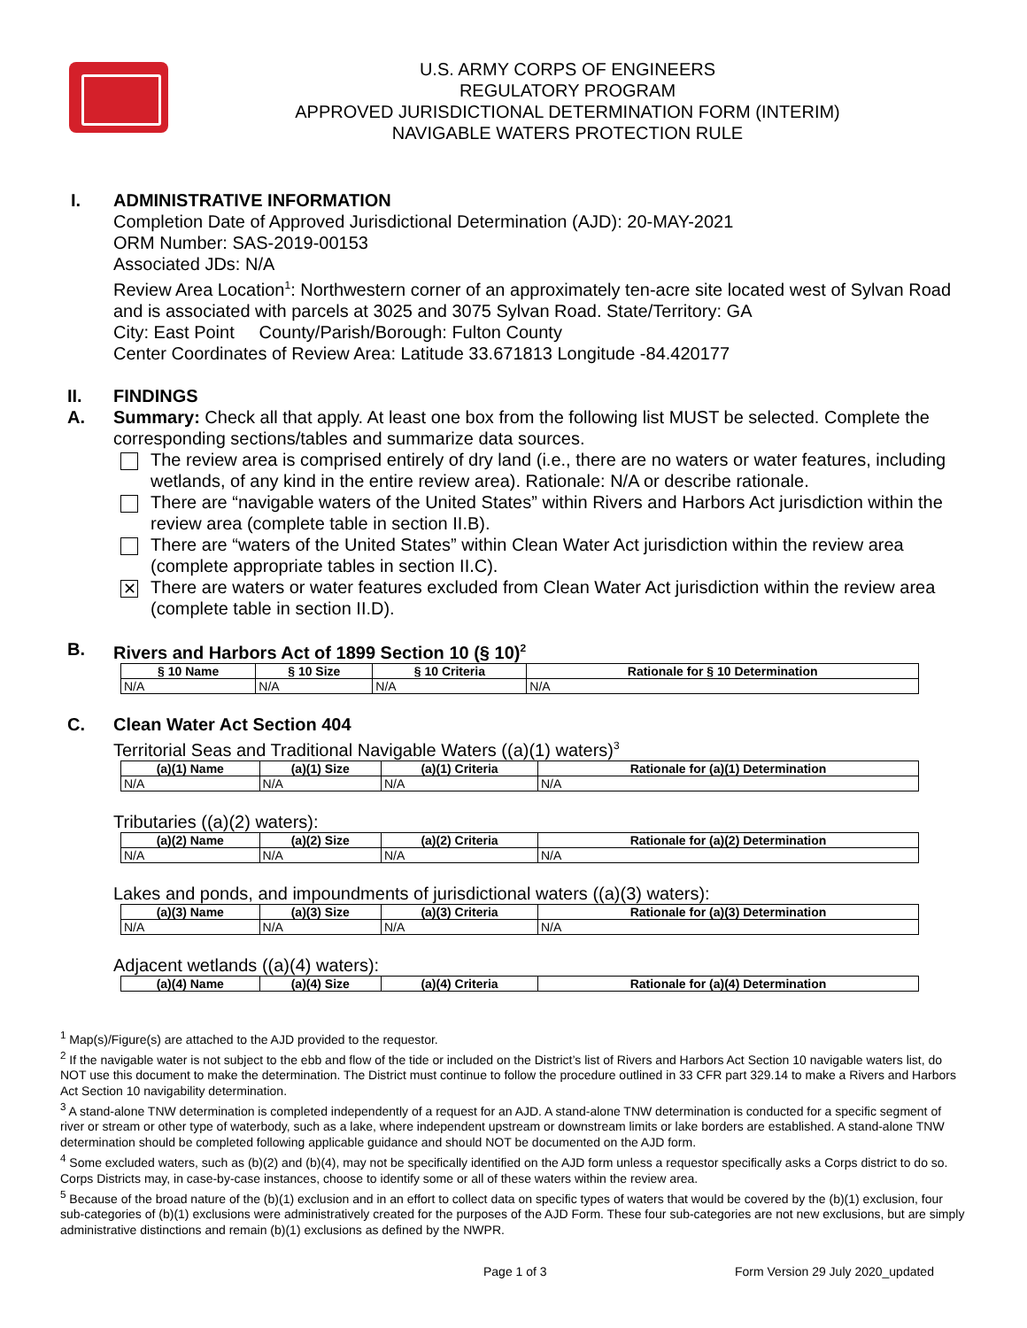U.S. ARMY CORPS OF ENGINEERS
REGULATORY PROGRAM
APPROVED JURISDICTIONAL DETERMINATION FORM (INTERIM)
NAVIGABLE WATERS PROTECTION RULE
I. ADMINISTRATIVE INFORMATION
Completion Date of Approved Jurisdictional Determination (AJD): 20-MAY-2021
ORM Number: SAS-2019-00153
Associated JDs: N/A
Review Area Location<sup>1</sup>: Northwestern corner of an approximately ten-acre site located west of Sylvan Road and is associated with parcels at 3025 and 3075 Sylvan Road. State/Territory: GA
City: East Point County/Parish/Borough: Fulton County
Center Coordinates of Review Area: Latitude 33.671813 Longitude -84.420177
II. FINDINGS
A. Summary: Check all that apply. At least one box from the following list MUST be selected. Complete the corresponding sections/tables and summarize data sources.
The review area is comprised entirely of dry land (i.e., there are no waters or water features, including wetlands, of any kind in the entire review area). Rationale: N/A or describe rationale.
There are “navigable waters of the United States” within Rivers and Harbors Act jurisdiction within the review area (complete table in section II.B).
There are “waters of the United States” within Clean Water Act jurisdiction within the review area (complete appropriate tables in section II.C).
✕
There are waters or water features excluded from Clean Water Act jurisdiction within the review area (complete table in section II.D).
B. Rivers and Harbors Act of 1899 Section 10 (§ 10)<sup>2</sup>
| § 10 Name | § 10 Size | § 10 Criteria | Rationale for § 10 Determination |
| --- | --- | --- | --- |
| N/A | N/A | N/A | N/A |
C. Clean Water Act Section 404
Territorial Seas and Traditional Navigable Waters ((a)(1) waters)<sup>3</sup>
| (a)(1) Name | (a)(1) Size | (a)(1) Criteria | Rationale for (a)(1) Determination |
| --- | --- | --- | --- |
| N/A | N/A | N/A | N/A |
Tributaries ((a)(2) waters):
| (a)(2) Name | (a)(2) Size | (a)(2) Criteria | Rationale for (a)(2) Determination |
| --- | --- | --- | --- |
| N/A | N/A | N/A | N/A |
Lakes and ponds, and impoundments of jurisdictional waters ((a)(3) waters):
| (a)(3) Name | (a)(3) Size | (a)(3) Criteria | Rationale for (a)(3) Determination |
| --- | --- | --- | --- |
| N/A | N/A | N/A | N/A |
Adjacent wetlands ((a)(4) waters):
| (a)(4) Name | (a)(4) Size | (a)(4) Criteria | Rationale for (a)(4) Determination |
| --- | --- | --- | --- |
<sup>1</sup> Map(s)/Figure(s) are attached to the AJD provided to the requestor.
<sup>2</sup> If the navigable water is not subject to the ebb and flow of the tide or included on the District’s list of Rivers and Harbors Act Section 10 navigable waters list, do NOT use this document to make the determination. The District must continue to follow the procedure outlined in 33 CFR part 329.14 to make a Rivers and Harbors Act Section 10 navigability determination.
<sup>3</sup> A stand-alone TNW determination is completed independently of a request for an AJD. A stand-alone TNW determination is conducted for a specific segment of river or stream or other type of waterbody, such as a lake, where independent upstream or downstream limits or lake borders are established. A stand-alone TNW determination should be completed following applicable guidance and should NOT be documented on the AJD form.
<sup>4</sup> Some excluded waters, such as (b)(2) and (b)(4), may not be specifically identified on the AJD form unless a requestor specifically asks a Corps district to do so. Corps Districts may, in case-by-case instances, choose to identify some or all of these waters within the review area.
<sup>5</sup> Because of the broad nature of the (b)(1) exclusion and in an effort to collect data on specific types of waters that would be covered by the (b)(1) exclusion, four sub-categories of (b)(1) exclusions were administratively created for the purposes of the AJD Form. These four sub-categories are not new exclusions, but are simply administrative distinctions and remain (b)(1) exclusions as defined by the NWPR.
Page 1 of 3 Form Version 29 July 2020_updated